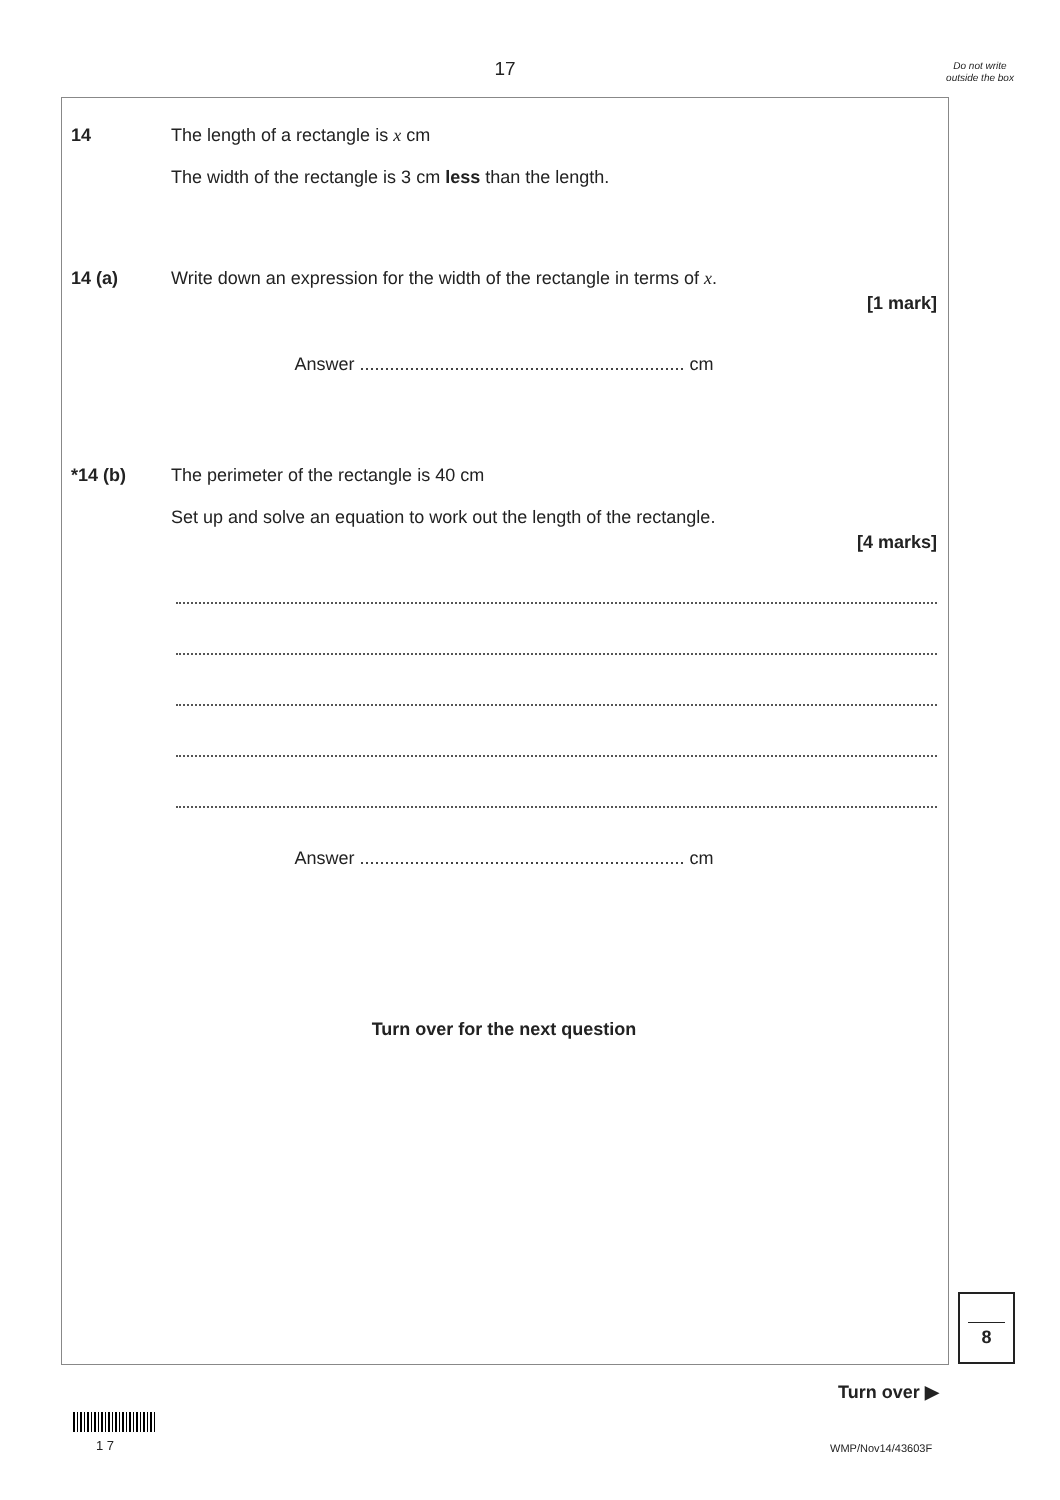17
Do not write outside the box
14 The length of a rectangle is x cm
The width of the rectangle is 3 cm less than the length.
14 (a) Write down an expression for the width of the rectangle in terms of x.
[1 mark]
Answer ................................................................. cm
*14 (b) The perimeter of the rectangle is 40 cm
Set up and solve an equation to work out the length of the rectangle.
[4 marks]
Answer ................................................................. cm
Turn over for the next question
8
Turn over ▶
1 7 WMP/Nov14/43603F